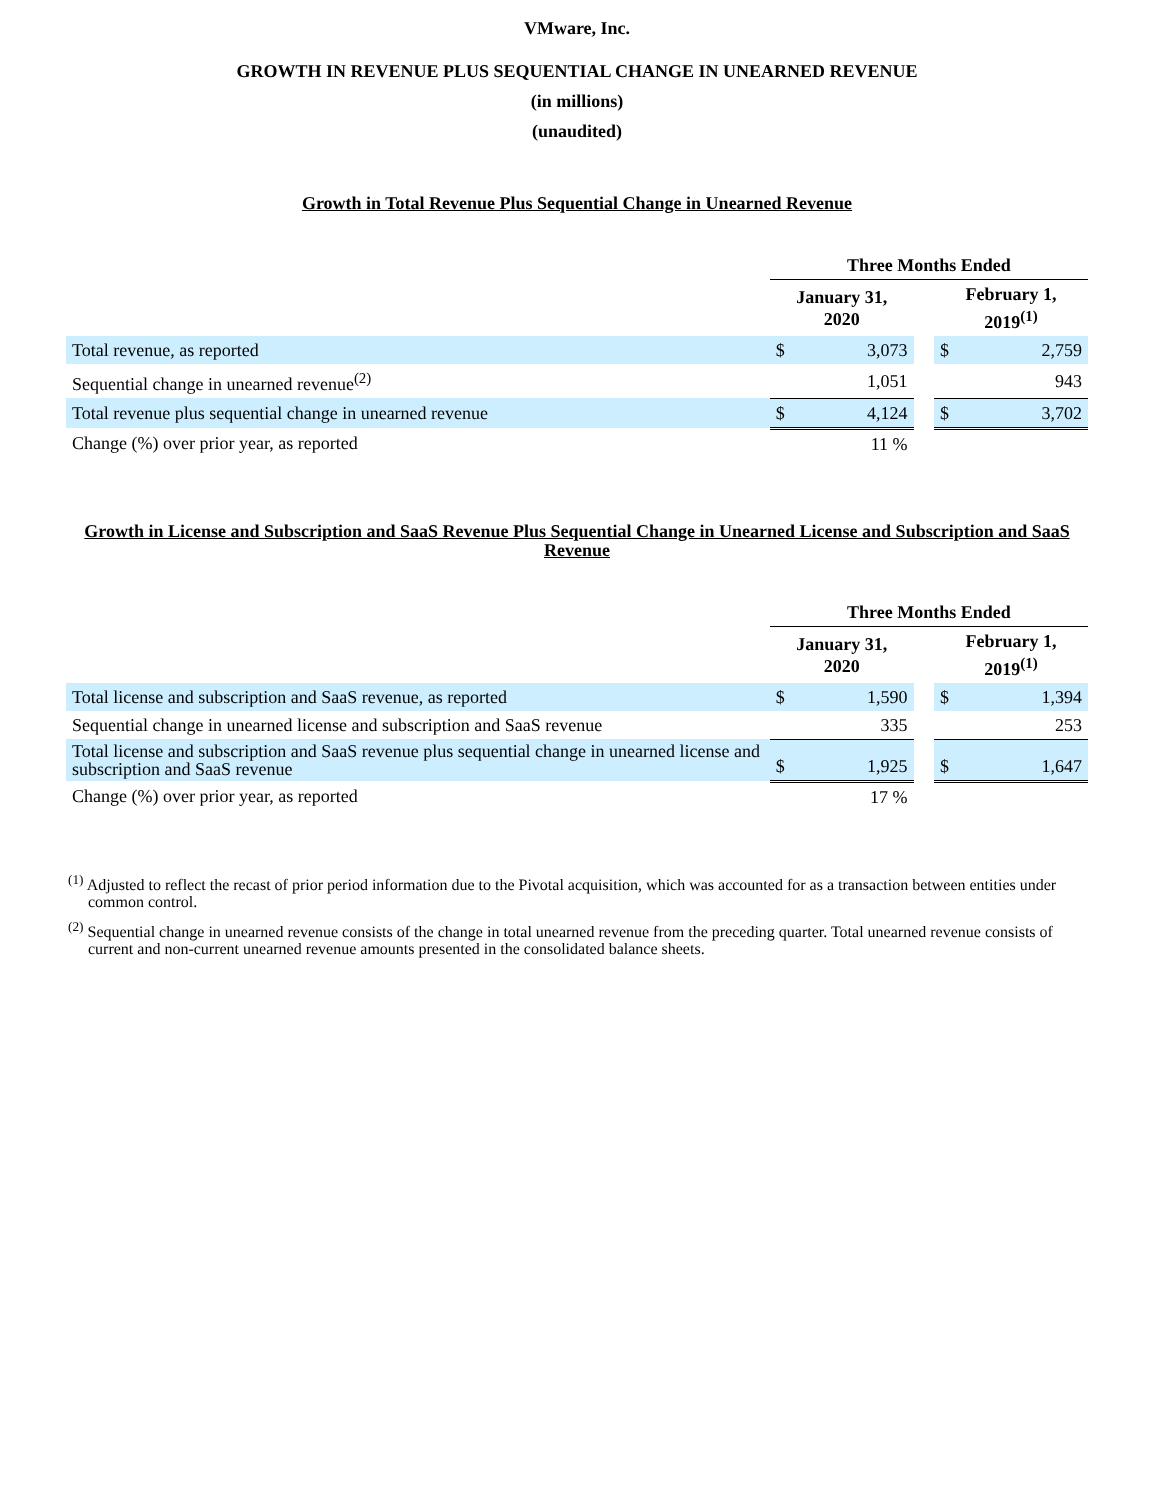VMware, Inc.
GROWTH IN REVENUE PLUS SEQUENTIAL CHANGE IN UNEARNED REVENUE
(in millions)
(unaudited)
Growth in Total Revenue Plus Sequential Change in Unearned Revenue
| | Three Months Ended | | | | |
| --- | --- | --- | --- | --- | --- |
| | January 31, 2020 | | | February 1, 2019<sup>(1)</sup> | |
| Total revenue, as reported | $ | 3,073 | | $ | 2,759 |
| Sequential change in unearned revenue<sup>(2)</sup> | | 1,051 | | | 943 |
| Total revenue plus sequential change in unearned revenue | $ | 4,124 | | $ | 3,702 |
| Change (%) over prior year, as reported | | 11 % | | | |
Growth in License and Subscription and SaaS Revenue Plus Sequential Change in Unearned License and Subscription and SaaS Revenue
| | Three Months Ended | | | | |
| --- | --- | --- | --- | --- | --- |
| | January 31, 2020 | | | February 1, 2019<sup>(1)</sup> | |
| Total license and subscription and SaaS revenue, as reported | $ | 1,590 | | $ | 1,394 |
| Sequential change in unearned license and subscription and SaaS revenue | | 335 | | | 253 |
| Total license and subscription and SaaS revenue plus sequential change in unearned license and subscription and SaaS revenue | $ | 1,925 | | $ | 1,647 |
| Change (%) over prior year, as reported | | 17 % | | | |
<sup>(1)</sup> Adjusted to reflect the recast of prior period information due to the Pivotal acquisition, which was accounted for as a transaction between entities under common control.
<sup>(2)</sup> Sequential change in unearned revenue consists of the change in total unearned revenue from the preceding quarter. Total unearned revenue consists of current and non-current unearned revenue amounts presented in the consolidated balance sheets.